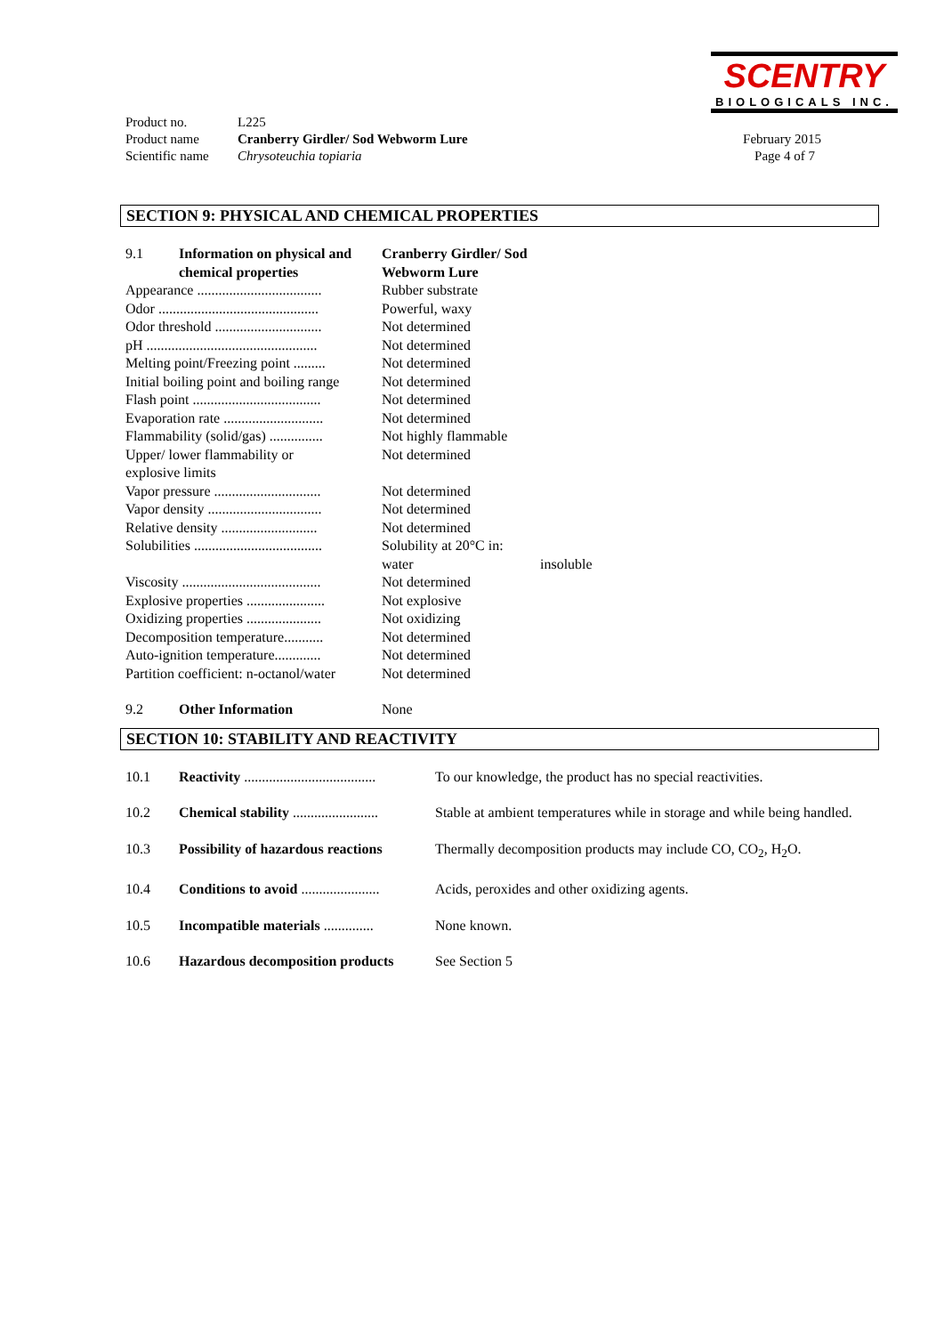SCENTRY
BIOLOGICALS INC.
| Product no. | L225 | |
| Product name | Cranberry Girdler/ Sod Webworm Lure | February 2015 |
| Scientific name | Chrysoteuchia topiaria | Page 4 of 7 |
SECTION 9: PHYSICAL AND CHEMICAL PROPERTIES
| 9.1 | Information on physical and chemical properties | Cranberry Girdler/ Sod Webworm Lure | |
| Appearance ................................... | | Rubber substrate | |
| Odor ............................................. | | Powerful, waxy | |
| Odor threshold .............................. | | Not determined | |
| pH ................................................ | | Not determined | |
| Melting point/Freezing point ......... | | Not determined | |
| Initial boiling point and boiling range | | Not determined | |
| Flash point .................................... | | Not determined | |
| Evaporation rate ............................ | | Not determined | |
| Flammability (solid/gas) ............... | | Not highly flammable | |
| Upper/ lower flammability or explosive limits | | Not determined | |
| Vapor pressure .............................. | | Not determined | |
| Vapor density ................................ | | Not determined | |
| Relative density ........................... | | Not determined | |
| Solubilities .................................... | | Solubility at 20°C in: | |
| | | water | insoluble |
| Viscosity ....................................... | | Not determined | |
| Explosive properties ...................... | | Not explosive | |
| Oxidizing properties ..................... | | Not oxidizing | |
| Decomposition temperature........... | | Not determined | |
| Auto-ignition temperature............. | | Not determined | |
| Partition coefficient: n-octanol/water | | Not determined | |
| 9.2 | Other Information | None | |
SECTION 10: STABILITY AND REACTIVITY
| 10.1 | Reactivity ..................................... | To our knowledge, the product has no special reactivities. |
| 10.2 | Chemical stability ........................ | Stable at ambient temperatures while in storage and while being handled. |
| 10.3 | Possibility of hazardous reactions | Thermally decomposition products may include CO, CO<sub>2</sub>, H<sub>2</sub>O. |
| 10.4 | Conditions to avoid ...................... | Acids, peroxides and other oxidizing agents. |
| 10.5 | Incompatible materials .............. | None known. |
| 10.6 | Hazardous decomposition products | See Section 5 |